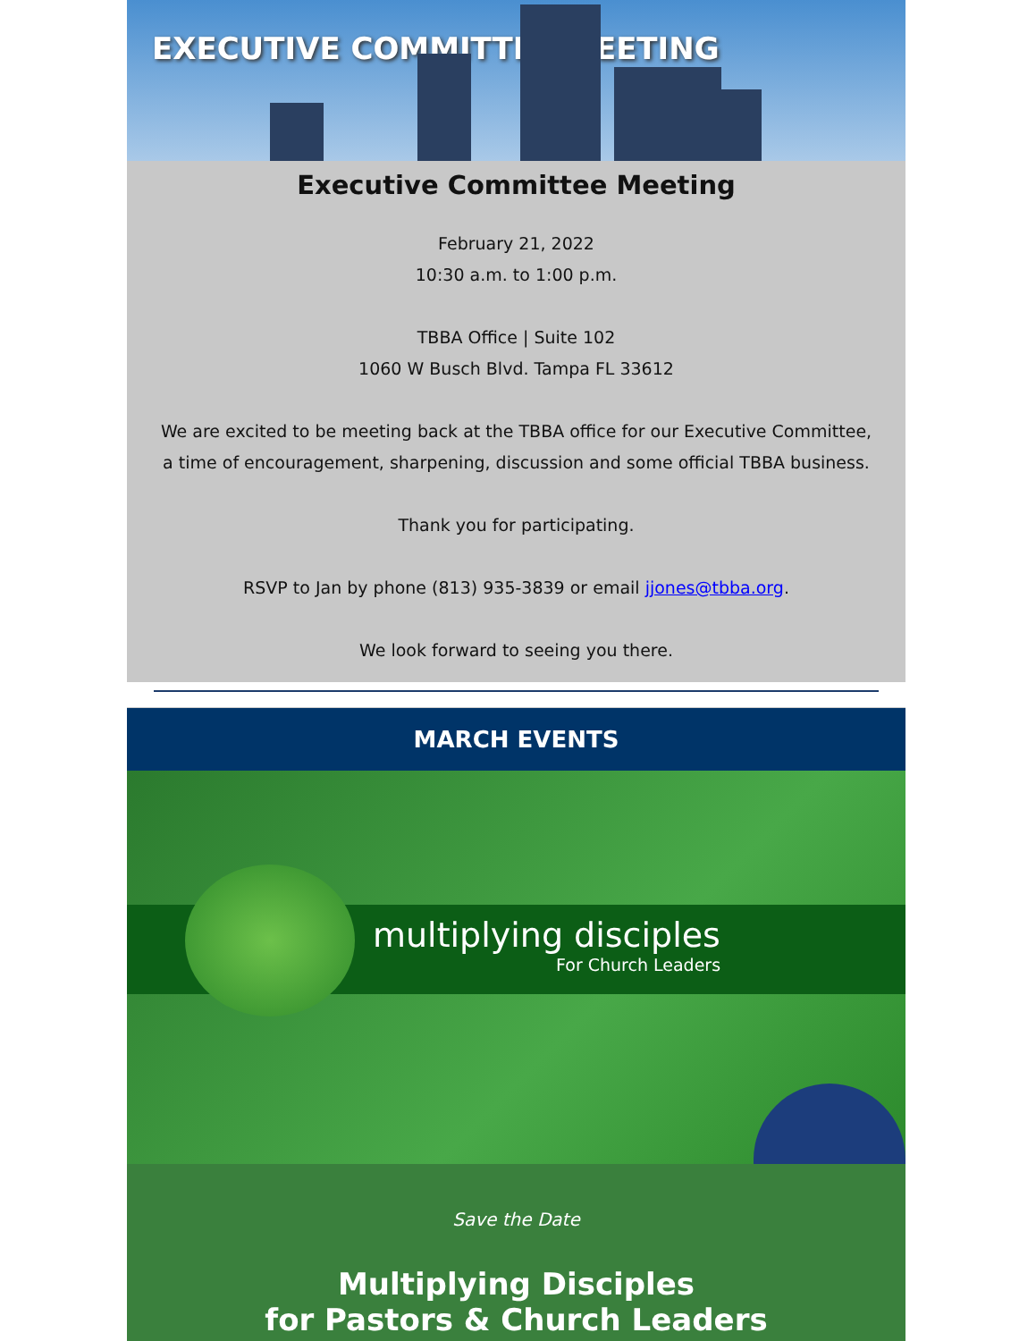EXECUTIVE COMMITTEE MEETING
Executive Committee Meeting
February 21, 2022
10:30 a.m. to 1:00 p.m.
TBBA Office | Suite 102
1060 W Busch Blvd. Tampa FL 33612
We are excited to be meeting back at the TBBA office for our Executive Committee, a time of encouragement, sharpening, discussion and some official TBBA business.
Thank you for participating.
RSVP to Jan by phone (813) 935-3839 or email jjones@tbba.org.
We look forward to seeing you there.
MARCH EVENTS
multiplying disciples
For Church Leaders
Save the Date
Multiplying Disciples
for Pastors & Church Leaders